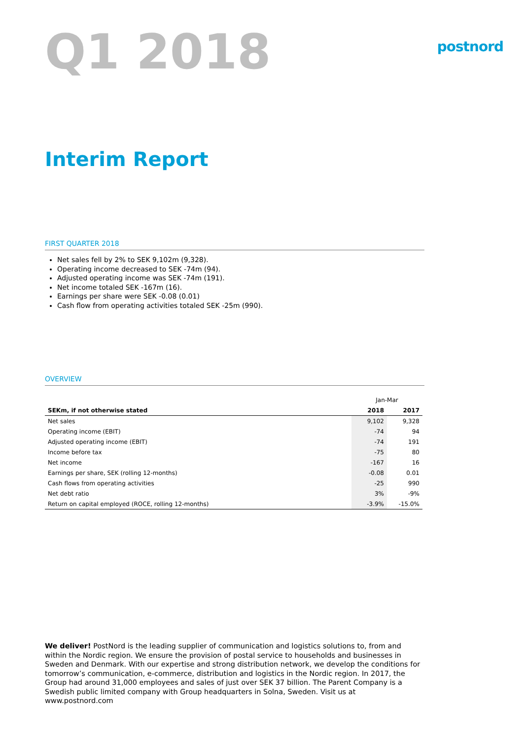Q1 2018
postnord
Interim Report
FIRST QUARTER 2018
Net sales fell by 2% to SEK 9,102m (9,328).
Operating income decreased to SEK -74m (94).
Adjusted operating income was SEK -74m (191).
Net income totaled SEK -167m (16).
Earnings per share were SEK -0.08 (0.01)
Cash flow from operating activities totaled SEK -25m (990).
OVERVIEW
| | Jan-Mar | |
| SEKm, if not otherwise stated | 2018 | 2017 |
| Net sales | 9,102 | 9,328 |
| Operating income (EBIT) | -74 | 94 |
| Adjusted operating income (EBIT) | -74 | 191 |
| Income before tax | -75 | 80 |
| Net income | -167 | 16 |
| Earnings per share, SEK (rolling 12-months) | -0.08 | 0.01 |
| Cash flows from operating activities | -25 | 990 |
| Net debt ratio | 3% | -9% |
| Return on capital employed (ROCE, rolling 12-months) | -3.9% | -15.0% |
We deliver! PostNord is the leading supplier of communication and logistics solutions to, from and within the Nordic region. We ensure the provision of postal service to households and businesses in Sweden and Denmark. With our expertise and strong distribution network, we develop the conditions for tomorrow’s communication, e-commerce, distribution and logistics in the Nordic region. In 2017, the Group had around 31,000 employees and sales of just over SEK 37 billion. The Parent Company is a Swedish public limited company with Group headquarters in Solna, Sweden. Visit us at www.postnord.com